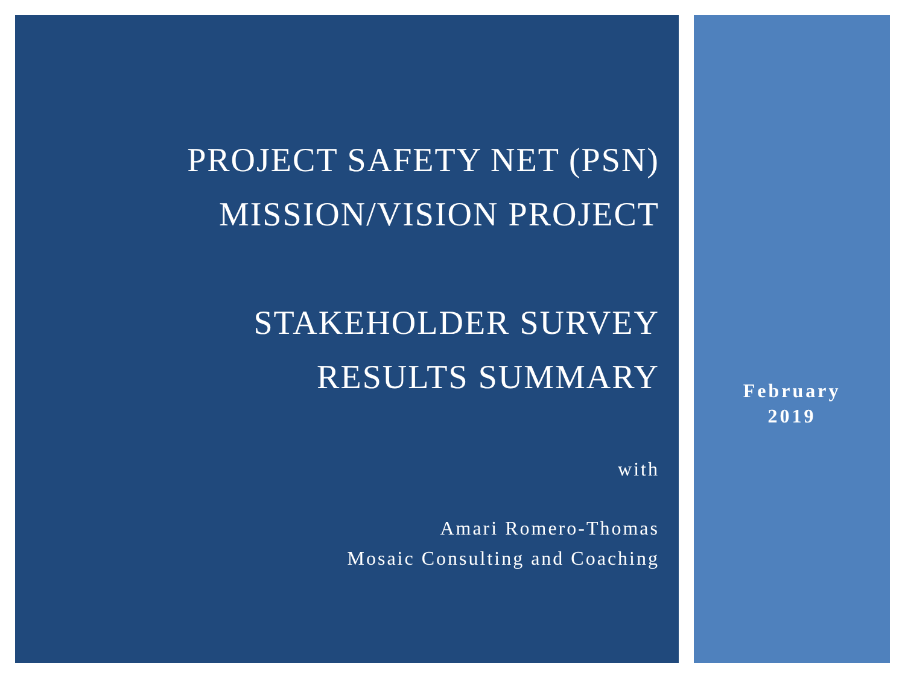PROJECT SAFETY NET (PSN)
MISSION/VISION PROJECT
STAKEHOLDER SURVEY
RESULTS SUMMARY
with
Amari Romero-Thomas
Mosaic Consulting and Coaching
February
2019